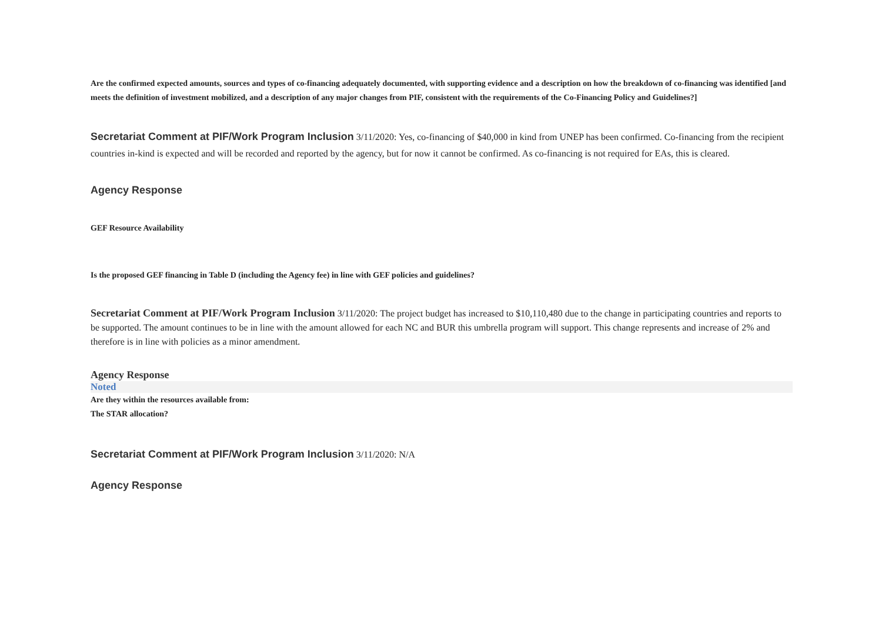Are the confirmed expected amounts, sources and types of co-financing adequately documented, with supporting evidence and a description on how the breakdown of co-financing was identified [and meets the definition of investment mobilized, and a description of any major changes from PIF, consistent with the requirements of the Co-Financing Policy and Guidelines?]
Secretariat Comment at PIF/Work Program Inclusion 3/11/2020: Yes, co-financing of $40,000 in kind from UNEP has been confirmed. Co-financing from the recipient countries in-kind is expected and will be recorded and reported by the agency, but for now it cannot be confirmed. As co-financing is not required for EAs, this is cleared.
Agency Response
GEF Resource Availability
Is the proposed GEF financing in Table D (including the Agency fee) in line with GEF policies and guidelines?
Secretariat Comment at PIF/Work Program Inclusion 3/11/2020: The project budget has increased to $10,110,480 due to the change in participating countries and reports to be supported. The amount continues to be in line with the amount allowed for each NC and BUR this umbrella program will support. This change represents and increase of 2% and therefore is in line with policies as a minor amendment.
Agency Response
Noted
Are they within the resources available from:
The STAR allocation?
Secretariat Comment at PIF/Work Program Inclusion 3/11/2020: N/A
Agency Response